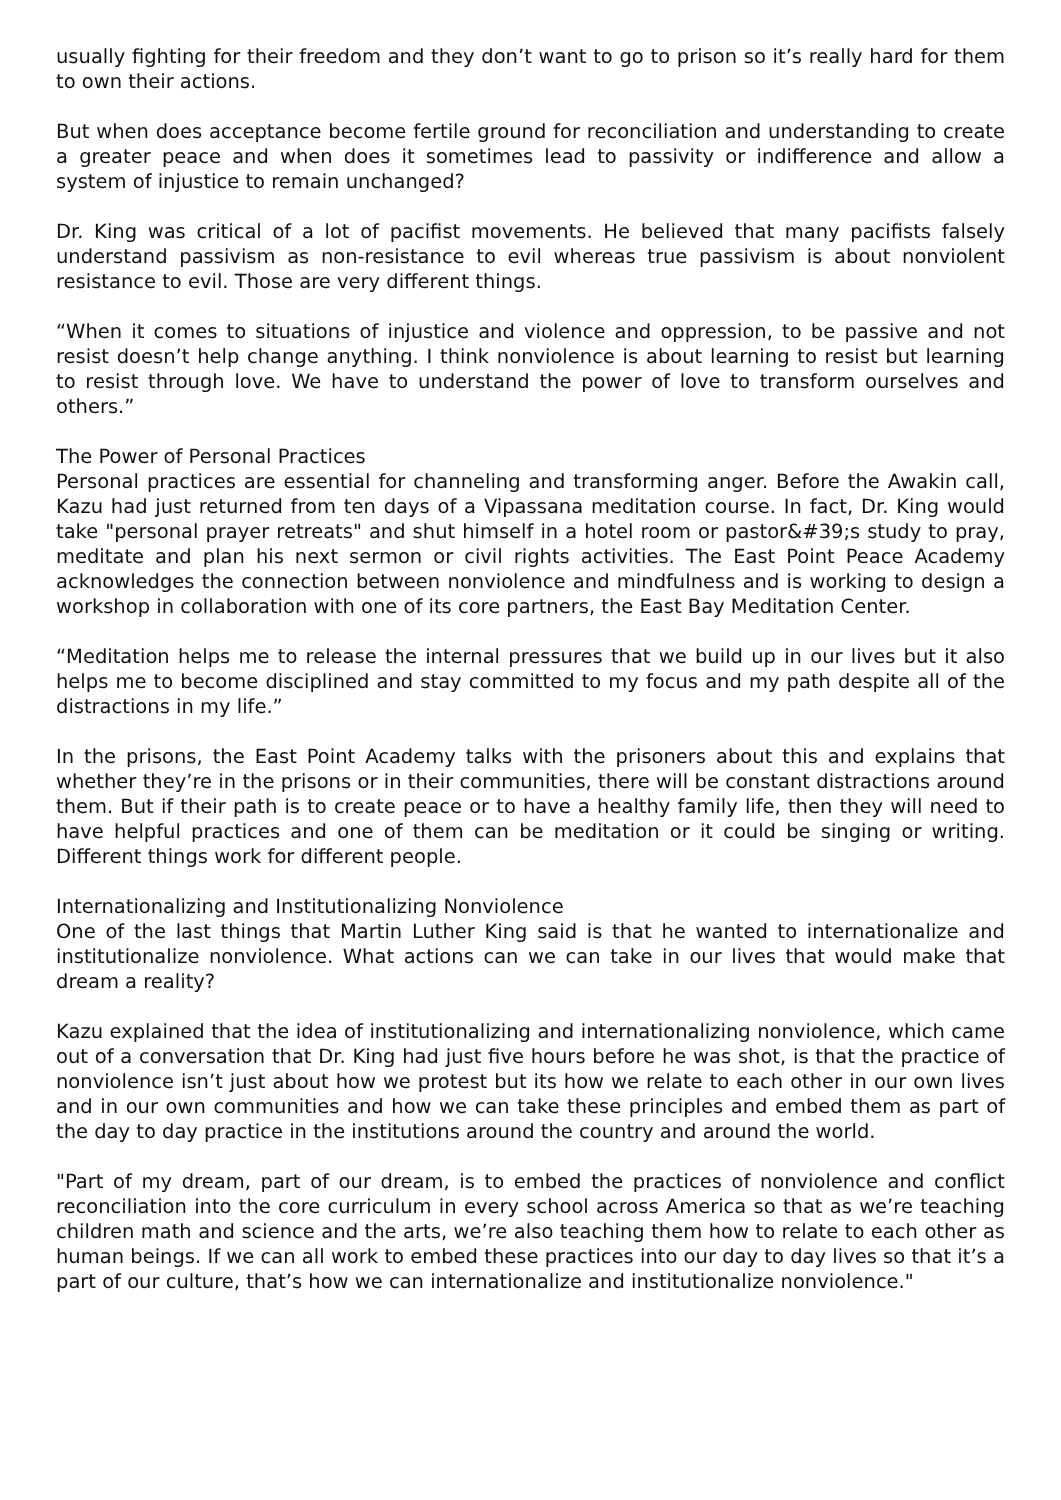usually fighting for their freedom and they don’t want to go to prison so it’s really hard for them to own their actions.
But when does acceptance become fertile ground for reconciliation and understanding to create a greater peace and when does it sometimes lead to passivity or indifference and allow a system of injustice to remain unchanged?
Dr. King was critical of a lot of pacifist movements. He believed that many pacifists falsely understand passivism as non-resistance to evil whereas true passivism is about nonviolent resistance to evil. Those are very different things.
“When it comes to situations of injustice and violence and oppression, to be passive and not resist doesn’t help change anything. I think nonviolence is about learning to resist but learning to resist through love. We have to understand the power of love to transform ourselves and others.”
The Power of Personal Practices
Personal practices are essential for channeling and transforming anger. Before the Awakin call, Kazu had just returned from ten days of a Vipassana meditation course. In fact, Dr. King would take "personal prayer retreats" and shut himself in a hotel room or pastor&#39;s study to pray, meditate and plan his next sermon or civil rights activities. The East Point Peace Academy acknowledges the connection between nonviolence and mindfulness and is working to design a workshop in collaboration with one of its core partners, the East Bay Meditation Center.
“Meditation helps me to release the internal pressures that we build up in our lives but it also helps me to become disciplined and stay committed to my focus and my path despite all of the distractions in my life.”
In the prisons, the East Point Academy talks with the prisoners about this and explains that whether they’re in the prisons or in their communities, there will be constant distractions around them. But if their path is to create peace or to have a healthy family life, then they will need to have helpful practices and one of them can be meditation or it could be singing or writing. Different things work for different people.
Internationalizing and Institutionalizing Nonviolence
One of the last things that Martin Luther King said is that he wanted to internationalize and institutionalize nonviolence. What actions can we can take in our lives that would make that dream a reality?
Kazu explained that the idea of institutionalizing and internationalizing nonviolence, which came out of a conversation that Dr. King had just five hours before he was shot, is that the practice of nonviolence isn’t just about how we protest but its how we relate to each other in our own lives and in our own communities and how we can take these principles and embed them as part of the day to day practice in the institutions around the country and around the world.
"Part of my dream, part of our dream, is to embed the practices of nonviolence and conflict reconciliation into the core curriculum in every school across America so that as we’re teaching children math and science and the arts, we’re also teaching them how to relate to each other as human beings. If we can all work to embed these practices into our day to day lives so that it’s a part of our culture, that’s how we can internationalize and institutionalize nonviolence."